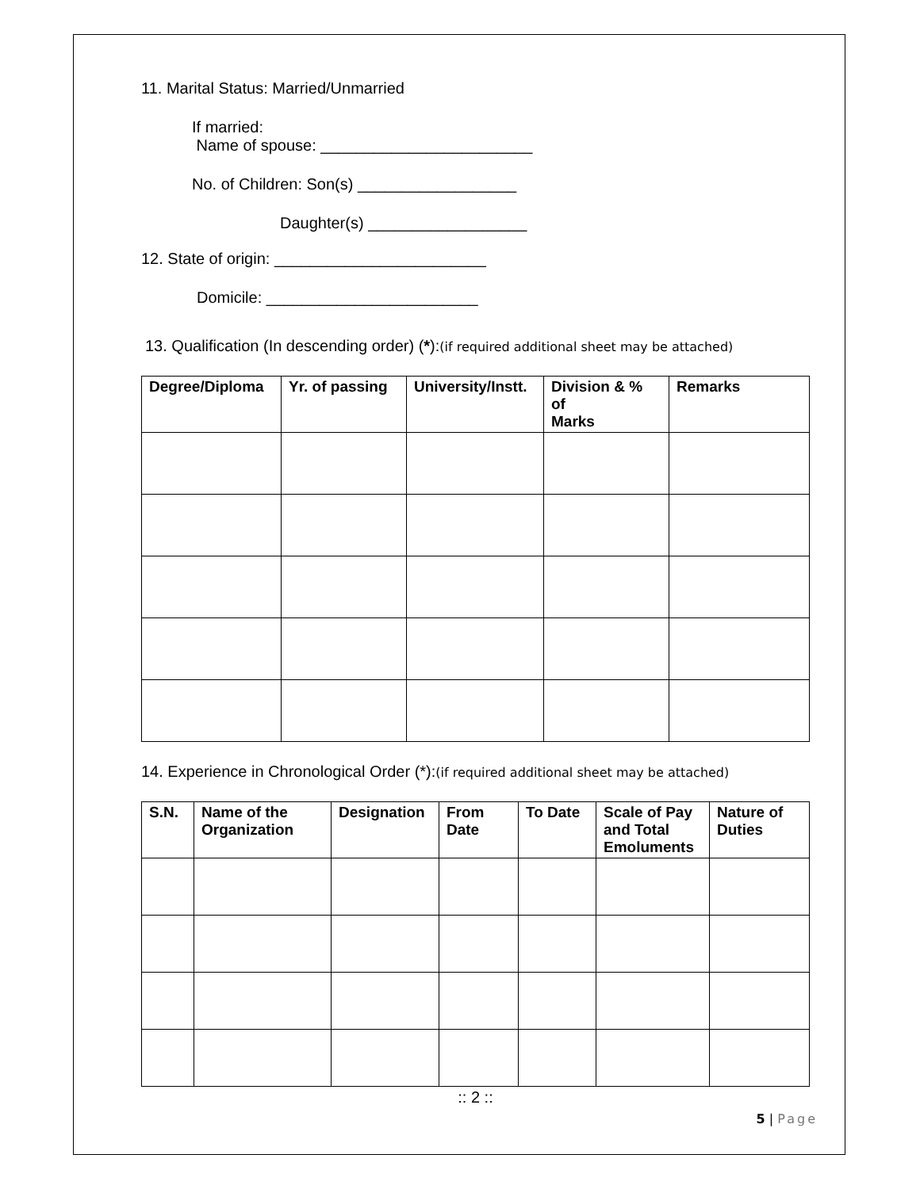11. Marital Status: Married/Unmarried
If married:
Name of spouse: ________________________
No. of Children: Son(s) __________________
Daughter(s) __________________
12. State of origin: ________________________
Domicile: ________________________
13. Qualification (In descending order) (*):(if required additional sheet may be attached)
| Degree/Diploma | Yr. of passing | University/Instt. | Division & % of Marks | Remarks |
| --- | --- | --- | --- | --- |
14. Experience in Chronological Order (*):(if required additional sheet may be attached)
| S.N. | Name of the Organization | Designation | From Date | To Date | Scale of Pay and Total Emoluments | Nature of Duties |
| --- | --- | --- | --- | --- | --- | --- |
:: 2 ::
5 | Page